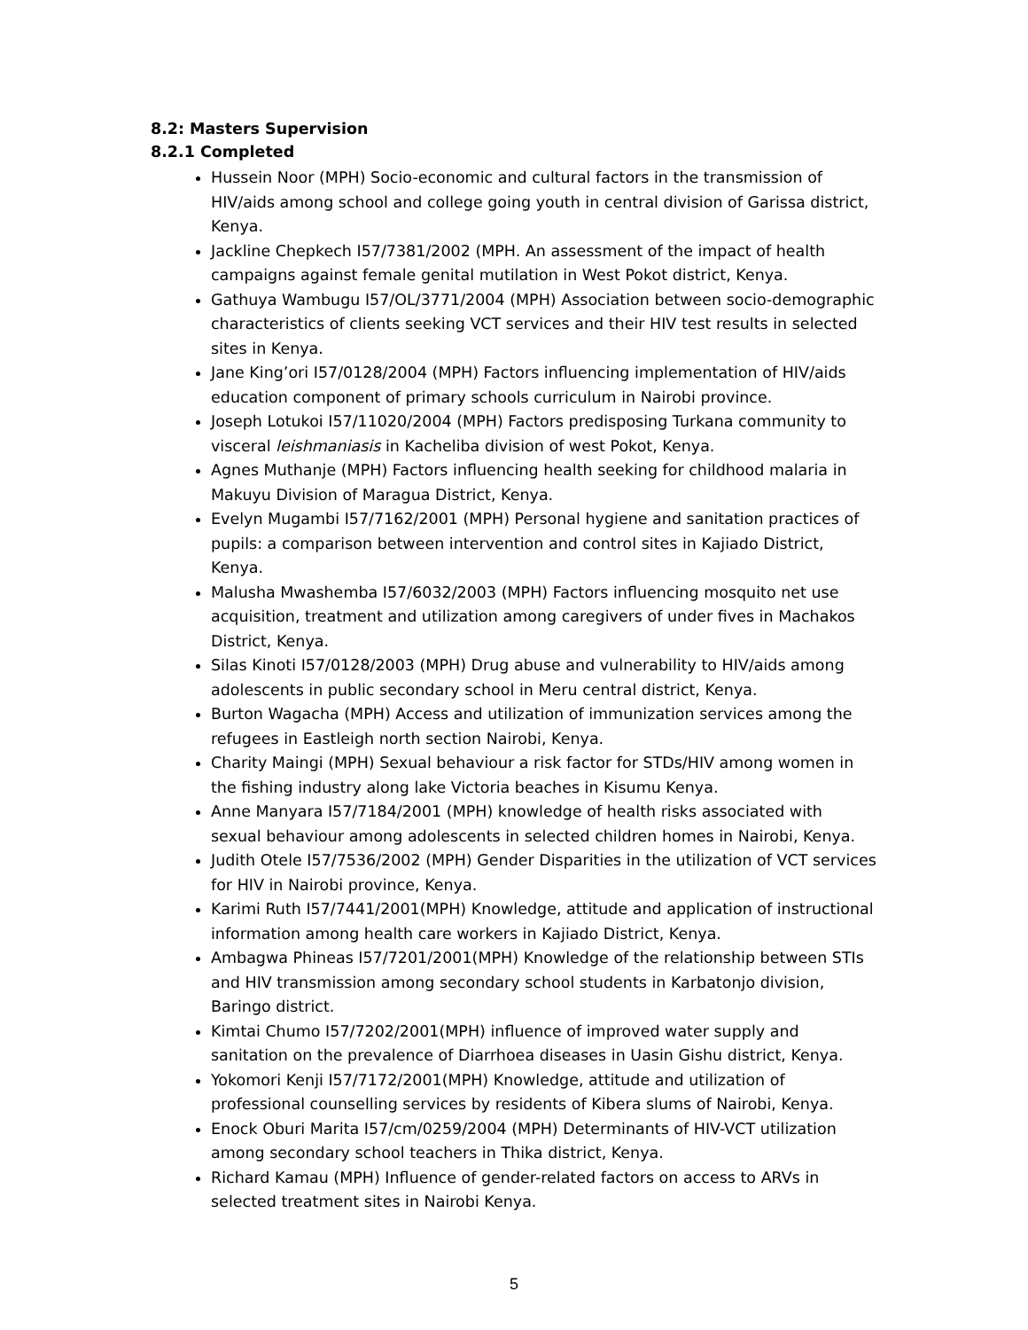8.2: Masters Supervision
8.2.1 Completed
Hussein Noor (MPH) Socio-economic and cultural factors in the transmission of HIV/aids among school and college going youth in central division of Garissa district, Kenya.
Jackline Chepkech I57/7381/2002 (MPH. An assessment of the impact of health campaigns against female genital mutilation in West Pokot district, Kenya.
Gathuya Wambugu I57/OL/3771/2004 (MPH) Association between socio-demographic characteristics of clients seeking VCT services and their HIV test results in selected sites in Kenya.
Jane King’ori I57/0128/2004 (MPH) Factors influencing implementation of HIV/aids education component of primary schools curriculum in Nairobi province.
Joseph Lotukoi I57/11020/2004 (MPH) Factors predisposing Turkana community to visceral leishmaniasis in Kacheliba division of west Pokot, Kenya.
Agnes Muthanje (MPH) Factors influencing health seeking for childhood malaria in Makuyu Division of Maragua District, Kenya.
Evelyn Mugambi I57/7162/2001 (MPH) Personal hygiene and sanitation practices of pupils: a comparison between intervention and control sites in Kajiado District, Kenya.
Malusha Mwashemba I57/6032/2003 (MPH) Factors influencing mosquito net use acquisition, treatment and utilization among caregivers of under fives in Machakos District, Kenya.
Silas Kinoti I57/0128/2003 (MPH) Drug abuse and vulnerability to HIV/aids among adolescents in public secondary school in Meru central district, Kenya.
Burton Wagacha (MPH) Access and utilization of immunization services among the refugees in Eastleigh north section Nairobi, Kenya.
Charity Maingi (MPH) Sexual behaviour a risk factor for STDs/HIV among women in the fishing industry along lake Victoria beaches in Kisumu Kenya.
Anne Manyara I57/7184/2001 (MPH) knowledge of health risks associated with sexual behaviour among adolescents in selected children homes in Nairobi, Kenya.
Judith Otele I57/7536/2002 (MPH) Gender Disparities in the utilization of VCT services for HIV in Nairobi province, Kenya.
Karimi Ruth I57/7441/2001(MPH) Knowledge, attitude and application of instructional information among health care workers in Kajiado District, Kenya.
Ambagwa Phineas I57/7201/2001(MPH) Knowledge of the relationship between STIs and HIV transmission among secondary school students in Karbatonjo division, Baringo district.
Kimtai Chumo I57/7202/2001(MPH) influence of improved water supply and sanitation on the prevalence of Diarrhoea diseases in Uasin Gishu district, Kenya.
Yokomori Kenji I57/7172/2001(MPH) Knowledge, attitude and utilization of professional counselling services by residents of Kibera slums of Nairobi, Kenya.
Enock Oburi Marita I57/cm/0259/2004 (MPH) Determinants of HIV-VCT utilization among secondary school teachers in Thika district, Kenya.
Richard Kamau (MPH) Influence of gender-related factors on access to ARVs in selected treatment sites in Nairobi Kenya.
5